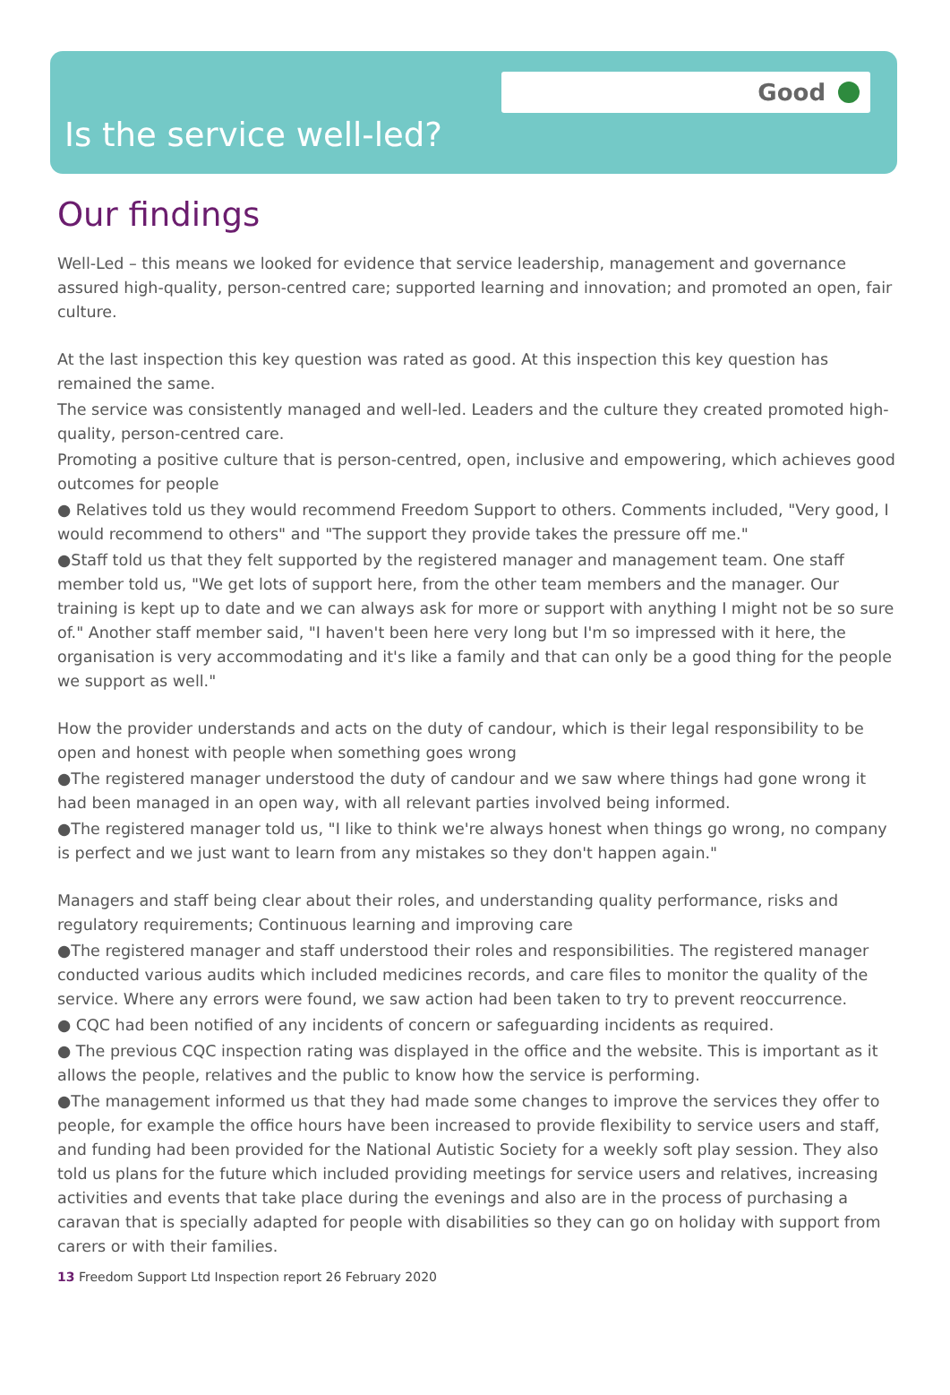Good
Is the service well-led?
Our findings
Well-Led – this means we looked for evidence that service leadership, management and governance assured high-quality, person-centred care; supported learning and innovation; and promoted an open, fair culture.
At the last inspection this key question was rated as good. At this inspection this key question has remained the same.
The service was consistently managed and well-led. Leaders and the culture they created promoted high-quality, person-centred care.
Promoting a positive culture that is person-centred, open, inclusive and empowering, which achieves good outcomes for people
● Relatives told us they would recommend Freedom Support to others. Comments included, "Very good, I would recommend to others" and "The support they provide takes the pressure off me."
●Staff told us that they felt supported by the registered manager and management team. One staff member told us, "We get lots of support here, from the other team members and the manager. Our training is kept up to date and we can always ask for more or support with anything I might not be so sure of." Another staff member said, "I haven't been here very long but I'm so impressed with it here, the organisation is very accommodating and it's like a family and that can only be a good thing for the people we support as well."
How the provider understands and acts on the duty of candour, which is their legal responsibility to be open and honest with people when something goes wrong
●The registered manager understood the duty of candour and we saw where things had gone wrong it had been managed in an open way, with all relevant parties involved being informed.
●The registered manager told us, "I like to think we're always honest when things go wrong, no company is perfect and we just want to learn from any mistakes so they don't happen again."
Managers and staff being clear about their roles, and understanding quality performance, risks and regulatory requirements; Continuous learning and improving care
●The registered manager and staff understood their roles and responsibilities. The registered manager conducted various audits which included medicines records, and care files to monitor the quality of the service. Where any errors were found, we saw action had been taken to try to prevent reoccurrence.
● CQC had been notified of any incidents of concern or safeguarding incidents as required.
● The previous CQC inspection rating was displayed in the office and the website. This is important as it allows the people, relatives and the public to know how the service is performing.
●The management informed us that they had made some changes to improve the services they offer to people, for example the office hours have been increased to provide flexibility to service users and staff, and funding had been provided for the National Autistic Society for a weekly soft play session. They also told us plans for the future which included providing meetings for service users and relatives, increasing activities and events that take place during the evenings and also are in the process of purchasing a caravan that is specially adapted for people with disabilities so they can go on holiday with support from carers or with their families.
13 Freedom Support Ltd Inspection report 26 February 2020